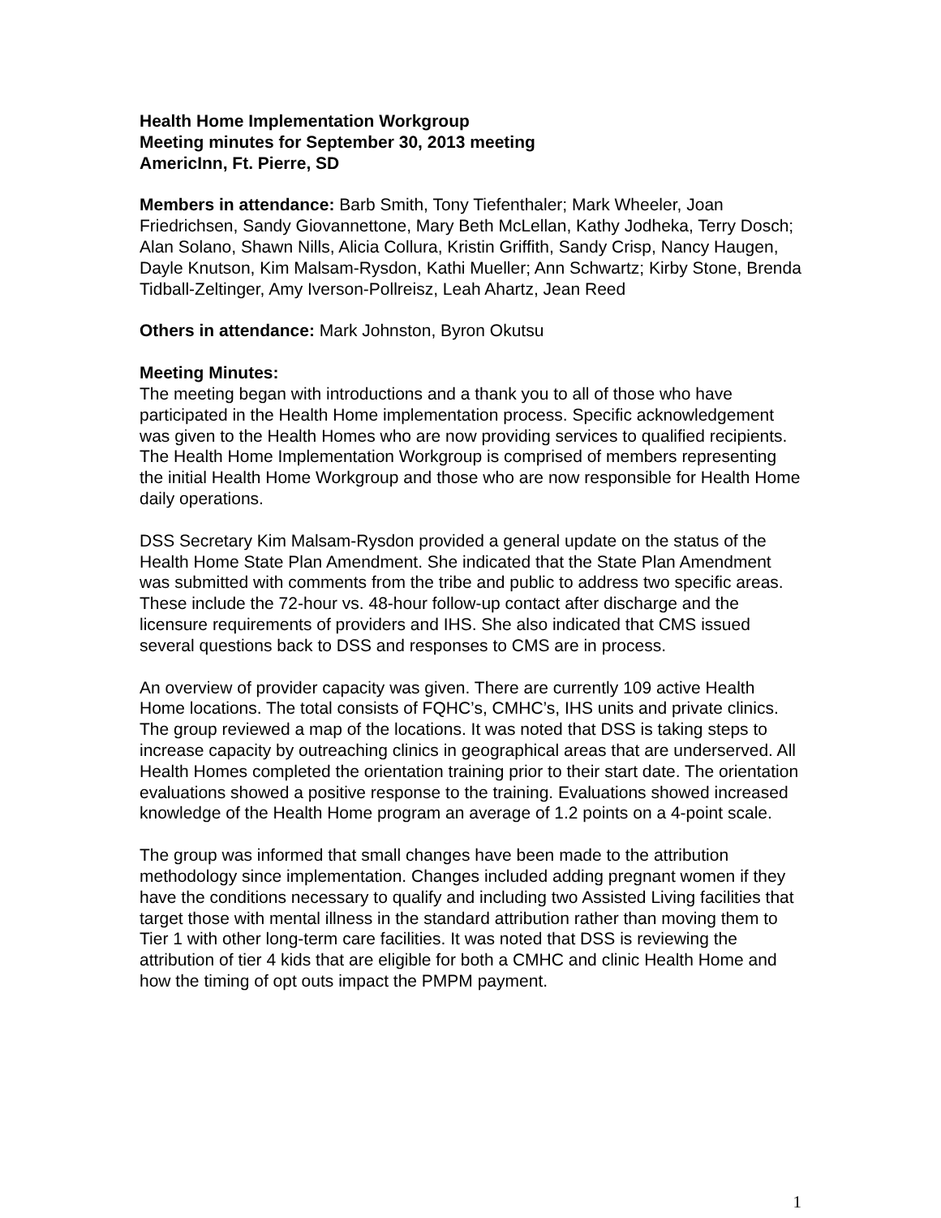Health Home Implementation Workgroup
Meeting minutes for September 30, 2013 meeting
AmericInn, Ft. Pierre, SD
Members in attendance: Barb Smith, Tony Tiefenthaler; Mark Wheeler, Joan Friedrichsen, Sandy Giovannettone, Mary Beth McLellan, Kathy Jodheka, Terry Dosch; Alan Solano, Shawn Nills, Alicia Collura, Kristin Griffith, Sandy Crisp, Nancy Haugen, Dayle Knutson, Kim Malsam-Rysdon, Kathi Mueller; Ann Schwartz; Kirby Stone, Brenda Tidball-Zeltinger, Amy Iverson-Pollreisz, Leah Ahartz, Jean Reed
Others in attendance: Mark Johnston, Byron Okutsu
Meeting Minutes:
The meeting began with introductions and a thank you to all of those who have participated in the Health Home implementation process. Specific acknowledgement was given to the Health Homes who are now providing services to qualified recipients. The Health Home Implementation Workgroup is comprised of members representing the initial Health Home Workgroup and those who are now responsible for Health Home daily operations.
DSS Secretary Kim Malsam-Rysdon provided a general update on the status of the Health Home State Plan Amendment. She indicated that the State Plan Amendment was submitted with comments from the tribe and public to address two specific areas. These include the 72-hour vs. 48-hour follow-up contact after discharge and the licensure requirements of providers and IHS. She also indicated that CMS issued several questions back to DSS and responses to CMS are in process.
An overview of provider capacity was given. There are currently 109 active Health Home locations. The total consists of FQHC’s, CMHC’s, IHS units and private clinics. The group reviewed a map of the locations. It was noted that DSS is taking steps to increase capacity by outreaching clinics in geographical areas that are underserved. All Health Homes completed the orientation training prior to their start date. The orientation evaluations showed a positive response to the training. Evaluations showed increased knowledge of the Health Home program an average of 1.2 points on a 4-point scale.
The group was informed that small changes have been made to the attribution methodology since implementation. Changes included adding pregnant women if they have the conditions necessary to qualify and including two Assisted Living facilities that target those with mental illness in the standard attribution rather than moving them to Tier 1 with other long-term care facilities. It was noted that DSS is reviewing the attribution of tier 4 kids that are eligible for both a CMHC and clinic Health Home and how the timing of opt outs impact the PMPM payment.
1